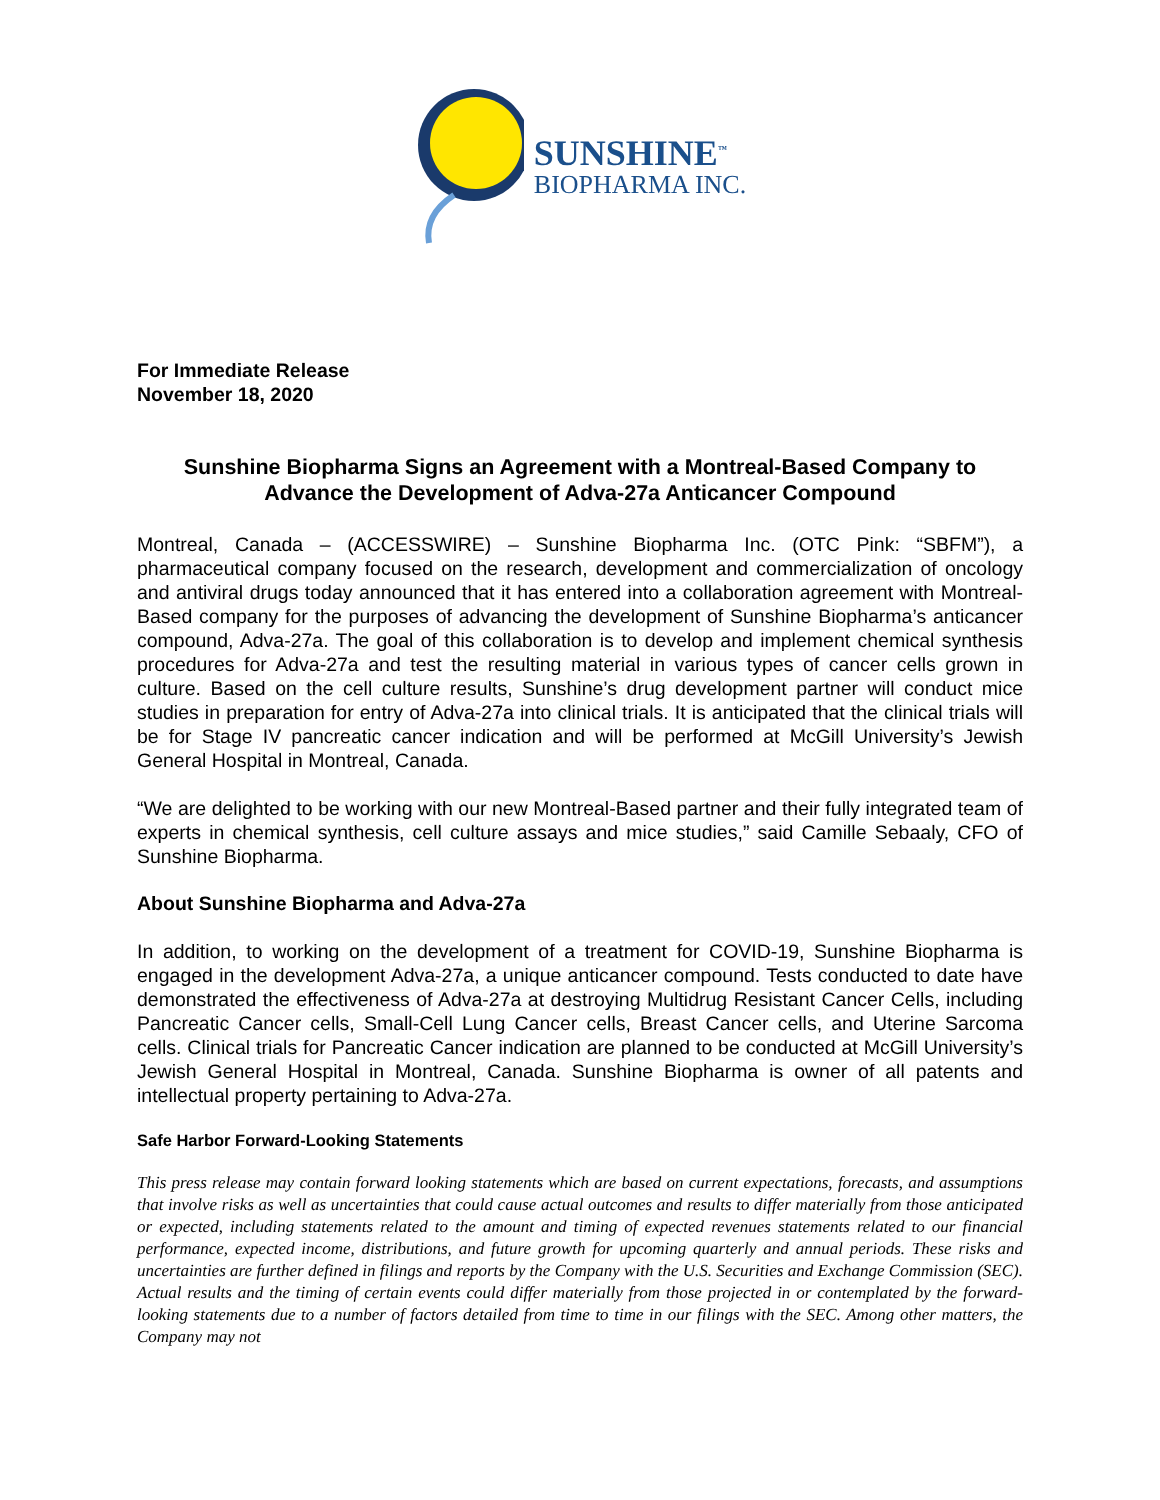SUNSHINE<sup>™</sup>
BIOPHARMA INC.
For Immediate Release
November 18, 2020
Sunshine Biopharma Signs an Agreement with a Montreal-Based Company to Advance the Development of Adva-27a Anticancer Compound
Montreal, Canada – (ACCESSWIRE) – Sunshine Biopharma Inc. (OTC Pink: “SBFM”), a pharmaceutical company focused on the research, development and commercialization of oncology and antiviral drugs today announced that it has entered into a collaboration agreement with Montreal-Based company for the purposes of advancing the development of Sunshine Biopharma’s anticancer compound, Adva-27a. The goal of this collaboration is to develop and implement chemical synthesis procedures for Adva-27a and test the resulting material in various types of cancer cells grown in culture. Based on the cell culture results, Sunshine’s drug development partner will conduct mice studies in preparation for entry of Adva-27a into clinical trials. It is anticipated that the clinical trials will be for Stage IV pancreatic cancer indication and will be performed at McGill University’s Jewish General Hospital in Montreal, Canada.
“We are delighted to be working with our new Montreal-Based partner and their fully integrated team of experts in chemical synthesis, cell culture assays and mice studies,” said Camille Sebaaly, CFO of Sunshine Biopharma.
About Sunshine Biopharma and Adva-27a
In addition, to working on the development of a treatment for COVID-19, Sunshine Biopharma is engaged in the development Adva-27a, a unique anticancer compound. Tests conducted to date have demonstrated the effectiveness of Adva-27a at destroying Multidrug Resistant Cancer Cells, including Pancreatic Cancer cells, Small-Cell Lung Cancer cells, Breast Cancer cells, and Uterine Sarcoma cells. Clinical trials for Pancreatic Cancer indication are planned to be conducted at McGill University’s Jewish General Hospital in Montreal, Canada. Sunshine Biopharma is owner of all patents and intellectual property pertaining to Adva-27a.
Safe Harbor Forward-Looking Statements
This press release may contain forward looking statements which are based on current expectations, forecasts, and assumptions that involve risks as well as uncertainties that could cause actual outcomes and results to differ materially from those anticipated or expected, including statements related to the amount and timing of expected revenues statements related to our financial performance, expected income, distributions, and future growth for upcoming quarterly and annual periods. These risks and uncertainties are further defined in filings and reports by the Company with the U.S. Securities and Exchange Commission (SEC). Actual results and the timing of certain events could differ materially from those projected in or contemplated by the forward-looking statements due to a number of factors detailed from time to time in our filings with the SEC. Among other matters, the Company may not